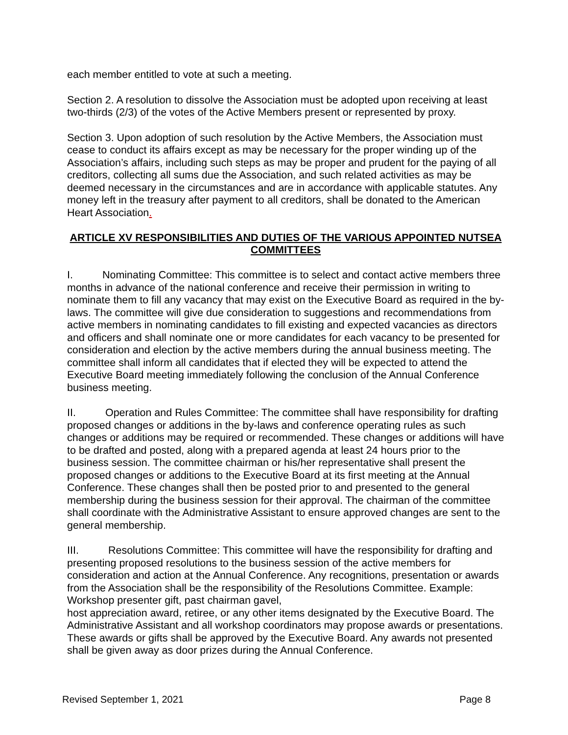each member entitled to vote at such a meeting.
Section 2. A resolution to dissolve the Association must be adopted upon receiving at least two-thirds (2/3) of the votes of the Active Members present or represented by proxy.
Section 3. Upon adoption of such resolution by the Active Members, the Association must cease to conduct its affairs except as may be necessary for the proper winding up of the Association’s affairs, including such steps as may be proper and prudent for the paying of all creditors, collecting all sums due the Association, and such related activities as may be deemed necessary in the circumstances and are in accordance with applicable statutes. Any money left in the treasury after payment to all creditors, shall be donated to the American Heart Association.
ARTICLE XV RESPONSIBILITIES AND DUTIES OF THE VARIOUS APPOINTED NUTSEA COMMITTEES
I. Nominating Committee: This committee is to select and contact active members three months in advance of the national conference and receive their permission in writing to nominate them to fill any vacancy that may exist on the Executive Board as required in the by-laws. The committee will give due consideration to suggestions and recommendations from active members in nominating candidates to fill existing and expected vacancies as directors and officers and shall nominate one or more candidates for each vacancy to be presented for consideration and election by the active members during the annual business meeting. The committee shall inform all candidates that if elected they will be expected to attend the Executive Board meeting immediately following the conclusion of the Annual Conference business meeting.
II. Operation and Rules Committee: The committee shall have responsibility for drafting proposed changes or additions in the by-laws and conference operating rules as such changes or additions may be required or recommended. These changes or additions will have to be drafted and posted, along with a prepared agenda at least 24 hours prior to the business session. The committee chairman or his/her representative shall present the proposed changes or additions to the Executive Board at its first meeting at the Annual Conference. These changes shall then be posted prior to and presented to the general membership during the business session for their approval. The chairman of the committee shall coordinate with the Administrative Assistant to ensure approved changes are sent to the general membership.
III. Resolutions Committee: This committee will have the responsibility for drafting and presenting proposed resolutions to the business session of the active members for consideration and action at the Annual Conference. Any recognitions, presentation or awards from the Association shall be the responsibility of the Resolutions Committee. Example: Workshop presenter gift, past chairman gavel,
host appreciation award, retiree, or any other items designated by the Executive Board. The Administrative Assistant and all workshop coordinators may propose awards or presentations. These awards or gifts shall be approved by the Executive Board. Any awards not presented shall be given away as door prizes during the Annual Conference.
Revised September 1, 2021 Page 8